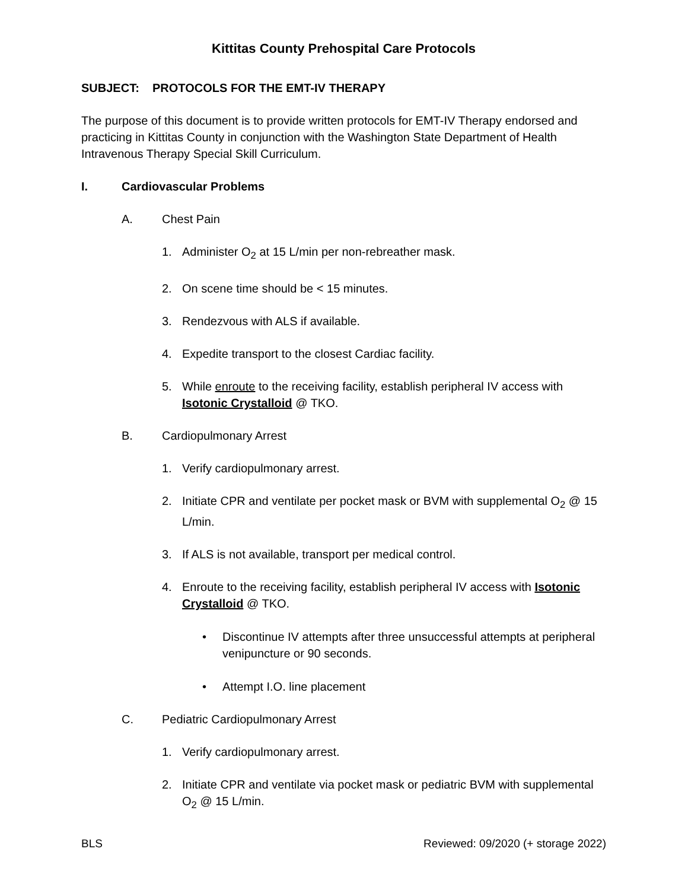Kittitas County Prehospital Care Protocols
SUBJECT: PROTOCOLS FOR THE EMT-IV THERAPY
The purpose of this document is to provide written protocols for EMT-IV Therapy endorsed and practicing in Kittitas County in conjunction with the Washington State Department of Health Intravenous Therapy Special Skill Curriculum.
I. Cardiovascular Problems
A. Chest Pain
1. Administer O<sub>2</sub> at 15 L/min per non-rebreather mask.
2. On scene time should be < 15 minutes.
3. Rendezvous with ALS if available.
4. Expedite transport to the closest Cardiac facility.
5. While enroute to the receiving facility, establish peripheral IV access with Isotonic Crystalloid @ TKO.
B. Cardiopulmonary Arrest
1. Verify cardiopulmonary arrest.
2. Initiate CPR and ventilate per pocket mask or BVM with supplemental O<sub>2</sub> @ 15 L/min.
3. If ALS is not available, transport per medical control.
4. Enroute to the receiving facility, establish peripheral IV access with Isotonic Crystalloid @ TKO.
• Discontinue IV attempts after three unsuccessful attempts at peripheral venipuncture or 90 seconds.
• Attempt I.O. line placement
C. Pediatric Cardiopulmonary Arrest
1. Verify cardiopulmonary arrest.
2. Initiate CPR and ventilate via pocket mask or pediatric BVM with supplemental O<sub>2</sub> @ 15 L/min.
BLS Reviewed: 09/2020 (+ storage 2022)